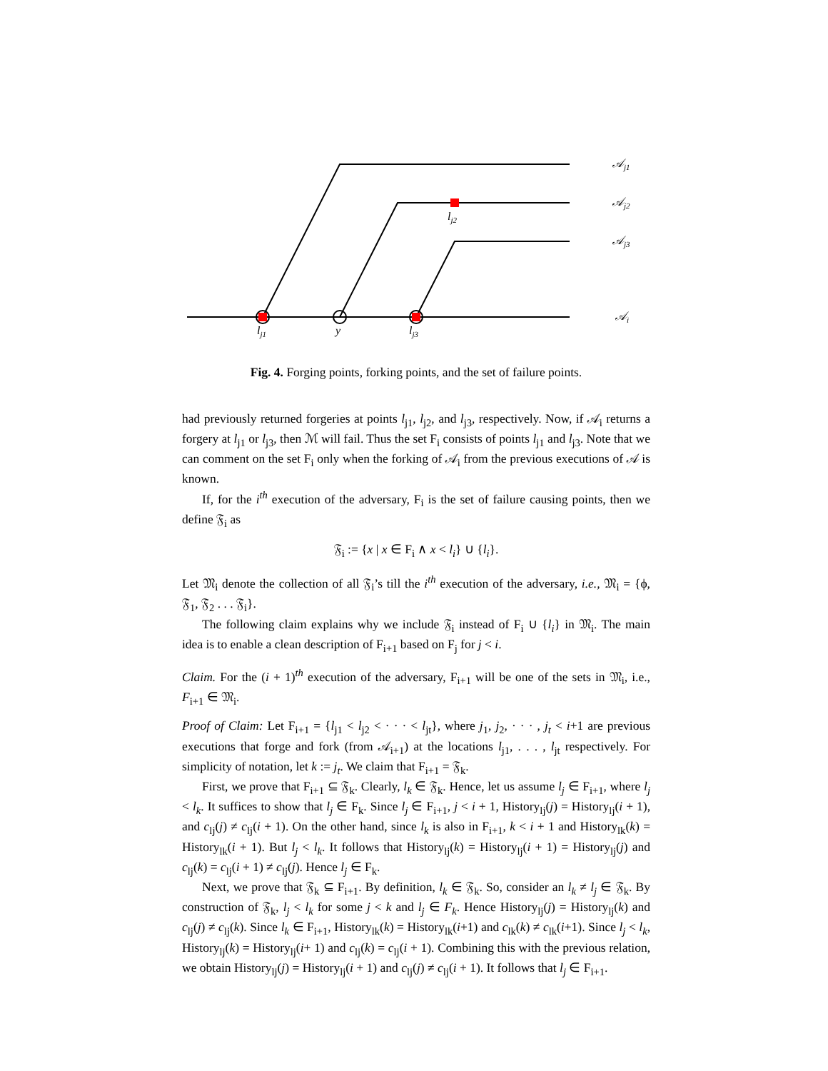𝒜j1
𝒜j2
𝒜j3
𝒜i
lj2
lj1
y
lj3
Fig. 4. Forging points, forking points, and the set of failure points.
had previously returned forgeries at points l<sub>j1</sub>, l<sub>j2</sub>, and l<sub>j3</sub>, respectively. Now, if 𝒜<sub>i</sub> returns a forgery at l<sub>j1</sub> or l<sub>j3</sub>, then ℳ will fail. Thus the set F<sub>i</sub> consists of points l<sub>j1</sub> and l<sub>j3</sub>. Note that we can comment on the set F<sub>i</sub> only when the forking of 𝒜<sub>i</sub> from the previous executions of 𝒜 is known.
If, for the i<sup>th</sup> execution of the adversary, F<sub>i</sub> is the set of failure causing points, then we define 𝔉<sub>i</sub> as
𝔉<sub>i</sub> := {x | x ∈ F<sub>i</sub> ∧ x < l<sub>i</sub>} ∪ {l<sub>i</sub>}.
Let 𝔐<sub>i</sub> denote the collection of all 𝔉<sub>i</sub>’s till the i<sup>th</sup> execution of the adversary, i.e., 𝔐<sub>i</sub> = {ϕ, 𝔉<sub>1</sub>, 𝔉<sub>2</sub> . . . 𝔉<sub>i</sub>}.
The following claim explains why we include 𝔉<sub>i</sub> instead of F<sub>i</sub> ∪ {l<sub>i</sub>} in 𝔐<sub>i</sub>. The main idea is to enable a clean description of F<sub>i+1</sub> based on F<sub>j</sub> for j < i.
Claim. For the (i + 1)<sup>th</sup> execution of the adversary, F<sub>i+1</sub> will be one of the sets in 𝔐<sub>i</sub>, i.e., F<sub>i+1</sub> ∈ 𝔐<sub>i</sub>.
Proof of Claim: Let F<sub>i+1</sub> = {l<sub>j1</sub> < l<sub>j2</sub> < · · · < l<sub>jt</sub>}, where j<sub>1</sub>, j<sub>2</sub>, · · · , j<sub>t</sub> < i+1 are previous executions that forge and fork (from 𝒜<sub>i+1</sub>) at the locations l<sub>j1</sub>, . . . , l<sub>jt</sub> respectively. For simplicity of notation, let k := j<sub>t</sub>. We claim that F<sub>i+1</sub> = 𝔉<sub>k</sub>.
First, we prove that F<sub>i+1</sub> ⊆ 𝔉<sub>k</sub>. Clearly, l<sub>k</sub> ∈ 𝔉<sub>k</sub>. Hence, let us assume l<sub>j</sub> ∈ F<sub>i+1</sub>, where l<sub>j</sub> < l<sub>k</sub>. It suffices to show that l<sub>j</sub> ∈ F<sub>k</sub>. Since l<sub>j</sub> ∈ F<sub>i+1</sub>, j < i + 1, History<sub>lj</sub>(j) = History<sub>lj</sub>(i + 1), and c<sub>lj</sub>(j) ≠ c<sub>lj</sub>(i + 1). On the other hand, since l<sub>k</sub> is also in F<sub>i+1</sub>, k < i + 1 and History<sub>lk</sub>(k) = History<sub>lk</sub>(i + 1). But l<sub>j</sub> < l<sub>k</sub>. It follows that History<sub>lj</sub>(k) = History<sub>lj</sub>(i + 1) = History<sub>lj</sub>(j) and c<sub>lj</sub>(k) = c<sub>lj</sub>(i + 1) ≠ c<sub>lj</sub>(j). Hence l<sub>j</sub> ∈ F<sub>k</sub>.
Next, we prove that 𝔉<sub>k</sub> ⊆ F<sub>i+1</sub>. By definition, l<sub>k</sub> ∈ 𝔉<sub>k</sub>. So, consider an l<sub>k</sub> ≠ l<sub>j</sub> ∈ 𝔉<sub>k</sub>. By construction of 𝔉<sub>k</sub>, l<sub>j</sub> < l<sub>k</sub> for some j < k and l<sub>j</sub> ∈ F<sub>k</sub>. Hence History<sub>lj</sub>(j) = History<sub>lj</sub>(k) and c<sub>lj</sub>(j) ≠ c<sub>lj</sub>(k). Since l<sub>k</sub> ∈ F<sub>i+1</sub>, History<sub>lk</sub>(k) = History<sub>lk</sub>(i+1) and c<sub>lk</sub>(k) ≠ c<sub>lk</sub>(i+1). Since l<sub>j</sub> < l<sub>k</sub>, History<sub>lj</sub>(k) = History<sub>lj</sub>(i+ 1) and c<sub>lj</sub>(k) = c<sub>lj</sub>(i + 1). Combining this with the previous relation, we obtain History<sub>lj</sub>(j) = History<sub>lj</sub>(i + 1) and c<sub>lj</sub>(j) ≠ c<sub>lj</sub>(i + 1). It follows that l<sub>j</sub> ∈ F<sub>i+1</sub>.